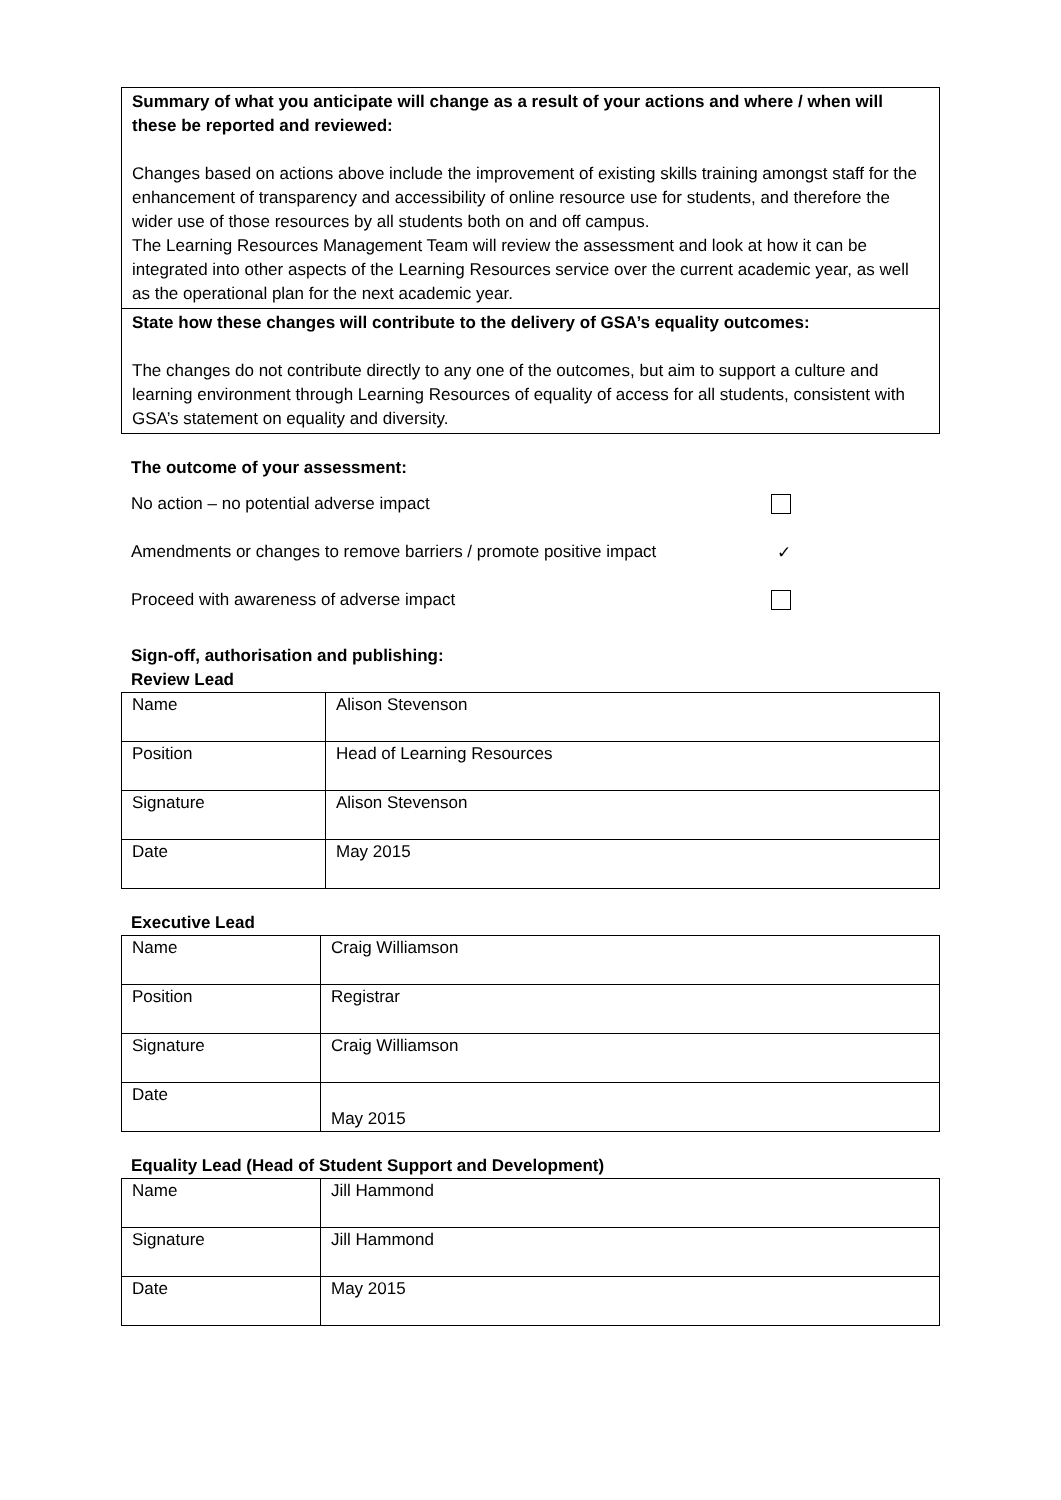Summary of what you anticipate will change as a result of your actions and where / when will these be reported and reviewed:
Changes based on actions above include the improvement of existing skills training amongst staff for the enhancement of transparency and accessibility of online resource use for students, and therefore the wider use of those resources by all students both on and off campus.
The Learning Resources Management Team will review the assessment and look at how it can be integrated into other aspects of the Learning Resources service over the current academic year, as well as the operational plan for the next academic year.
State how these changes will contribute to the delivery of GSA’s equality outcomes:
The changes do not contribute directly to any one of the outcomes, but aim to support a culture and learning environment through Learning Resources of equality of access for all students, consistent with GSA’s statement on equality and diversity.
The outcome of your assessment:
No action – no potential adverse impact
Amendments or changes to remove barriers / promote positive impact ✓
Proceed with awareness of adverse impact
Sign-off, authorisation and publishing:
Review Lead
| Name | Alison Stevenson |
| Position | Head of Learning Resources |
| Signature | Alison Stevenson |
| Date | May 2015 |
Executive Lead
| Name | Craig Williamson |
| Position | Registrar |
| Signature | Craig Williamson |
| Date | May 2015 |
Equality Lead (Head of Student Support and Development)
| Name | Jill Hammond |
| Signature | Jill Hammond |
| Date | May 2015 |